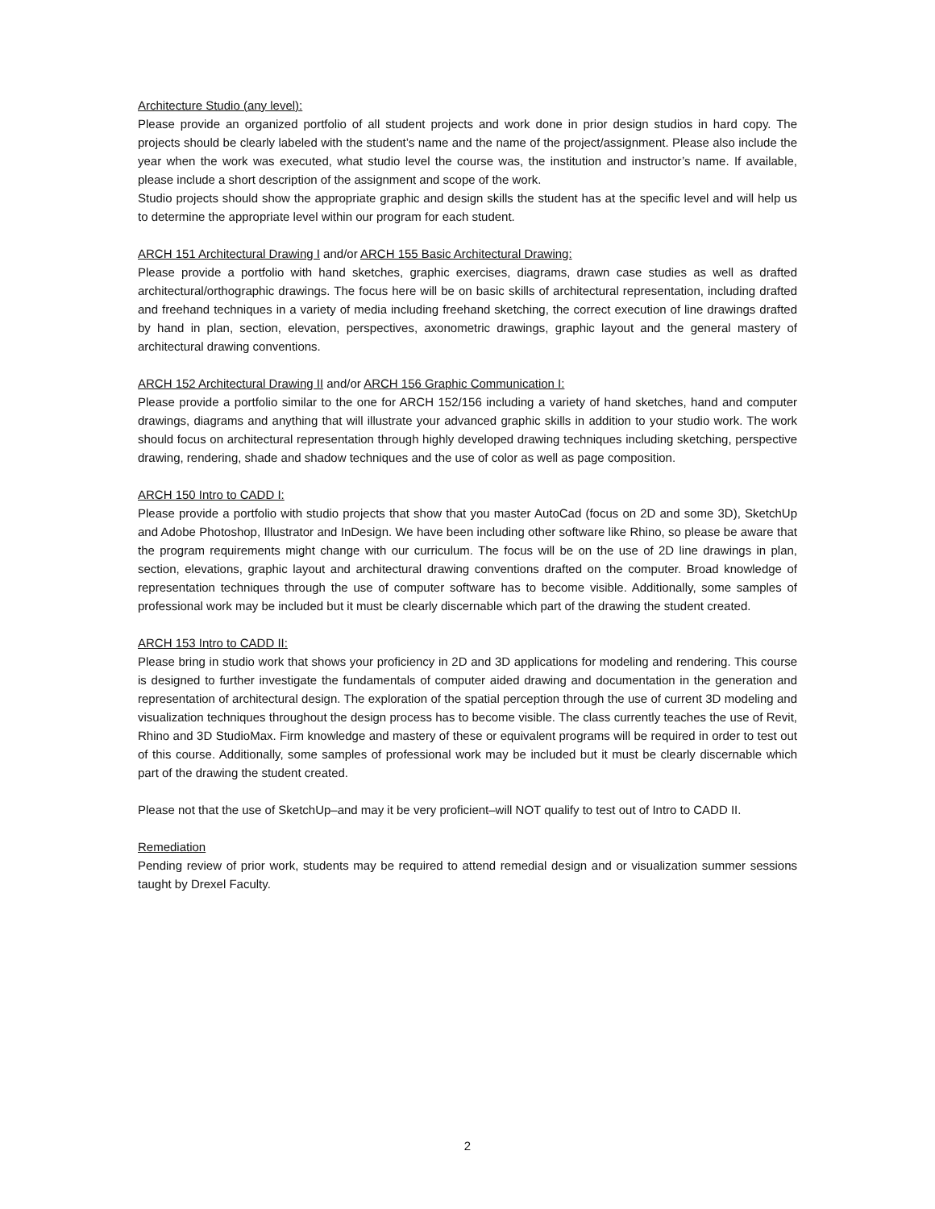Architecture Studio (any level):
Please provide an organized portfolio of all student projects and work done in prior design studios in hard copy. The projects should be clearly labeled with the student’s name and the name of the project/assignment. Please also include the year when the work was executed, what studio level the course was, the institution and instructor’s name. If available, please include a short description of the assignment and scope of the work.
Studio projects should show the appropriate graphic and design skills the student has at the specific level and will help us to determine the appropriate level within our program for each student.
ARCH 151 Architectural Drawing I and/or ARCH 155 Basic Architectural Drawing:
Please provide a portfolio with hand sketches, graphic exercises, diagrams, drawn case studies as well as drafted architectural/orthographic drawings. The focus here will be on basic skills of architectural representation, including drafted and freehand techniques in a variety of media including freehand sketching, the correct execution of line drawings drafted by hand in plan, section, elevation, perspectives, axonometric drawings, graphic layout and the general mastery of architectural drawing conventions.
ARCH 152 Architectural Drawing II and/or ARCH 156 Graphic Communication I:
Please provide a portfolio similar to the one for ARCH 152/156 including a variety of hand sketches, hand and computer drawings, diagrams and anything that will illustrate your advanced graphic skills in addition to your studio work. The work should focus on architectural representation through highly developed drawing techniques including sketching, perspective drawing, rendering, shade and shadow techniques and the use of color as well as page composition.
ARCH 150 Intro to CADD I:
Please provide a portfolio with studio projects that show that you master AutoCad (focus on 2D and some 3D), SketchUp and Adobe Photoshop, Illustrator and InDesign. We have been including other software like Rhino, so please be aware that the program requirements might change with our curriculum. The focus will be on the use of 2D line drawings in plan, section, elevations, graphic layout and architectural drawing conventions drafted on the computer. Broad knowledge of representation techniques through the use of computer software has to become visible. Additionally, some samples of professional work may be included but it must be clearly discernable which part of the drawing the student created.
ARCH 153 Intro to CADD II:
Please bring in studio work that shows your proficiency in 2D and 3D applications for modeling and rendering. This course is designed to further investigate the fundamentals of computer aided drawing and documentation in the generation and representation of architectural design. The exploration of the spatial perception through the use of current 3D modeling and visualization techniques throughout the design process has to become visible. The class currently teaches the use of Revit, Rhino and 3D StudioMax. Firm knowledge and mastery of these or equivalent programs will be required in order to test out of this course. Additionally, some samples of professional work may be included but it must be clearly discernable which part of the drawing the student created.
Please not that the use of SketchUp–and may it be very proficient–will NOT qualify to test out of Intro to CADD II.
Remediation
Pending review of prior work, students may be required to attend remedial design and or visualization summer sessions taught by Drexel Faculty.
2